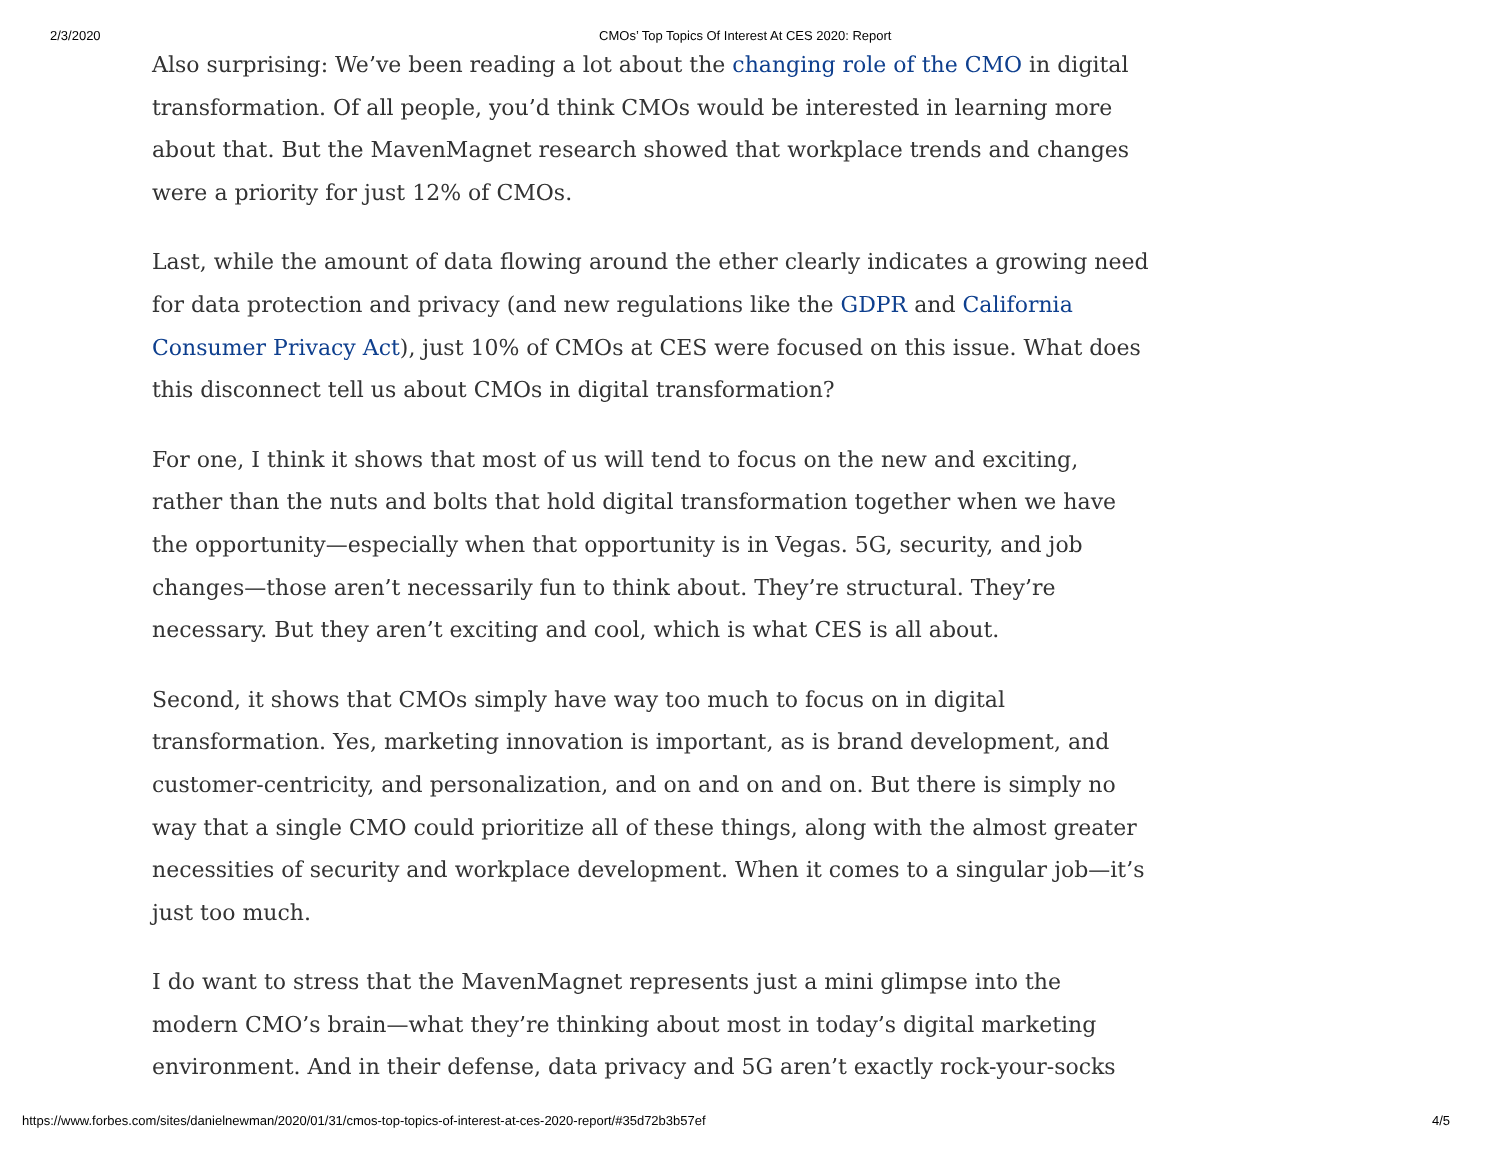2/3/2020 CMOs’ Top Topics Of Interest At CES 2020: Report
Also surprising: We’ve been reading a lot about the changing role of the CMO in digital transformation. Of all people, you’d think CMOs would be interested in learning more about that. But the MavenMagnet research showed that workplace trends and changes were a priority for just 12% of CMOs.
Last, while the amount of data flowing around the ether clearly indicates a growing need for data protection and privacy (and new regulations like the GDPR and California Consumer Privacy Act), just 10% of CMOs at CES were focused on this issue. What does this disconnect tell us about CMOs in digital transformation?
For one, I think it shows that most of us will tend to focus on the new and exciting, rather than the nuts and bolts that hold digital transformation together when we have the opportunity—especially when that opportunity is in Vegas. 5G, security, and job changes—those aren’t necessarily fun to think about. They’re structural. They’re necessary. But they aren’t exciting and cool, which is what CES is all about.
Second, it shows that CMOs simply have way too much to focus on in digital transformation. Yes, marketing innovation is important, as is brand development, and customer-centricity, and personalization, and on and on and on. But there is simply no way that a single CMO could prioritize all of these things, along with the almost greater necessities of security and workplace development. When it comes to a singular job—it’s just too much.
I do want to stress that the MavenMagnet represents just a mini glimpse into the modern CMO’s brain—what they’re thinking about most in today’s digital marketing environment. And in their defense, data privacy and 5G aren’t exactly rock-your-socks
https://www.forbes.com/sites/danielnewman/2020/01/31/cmos-top-topics-of-interest-at-ces-2020-report/#35d72b3b57ef 4/5